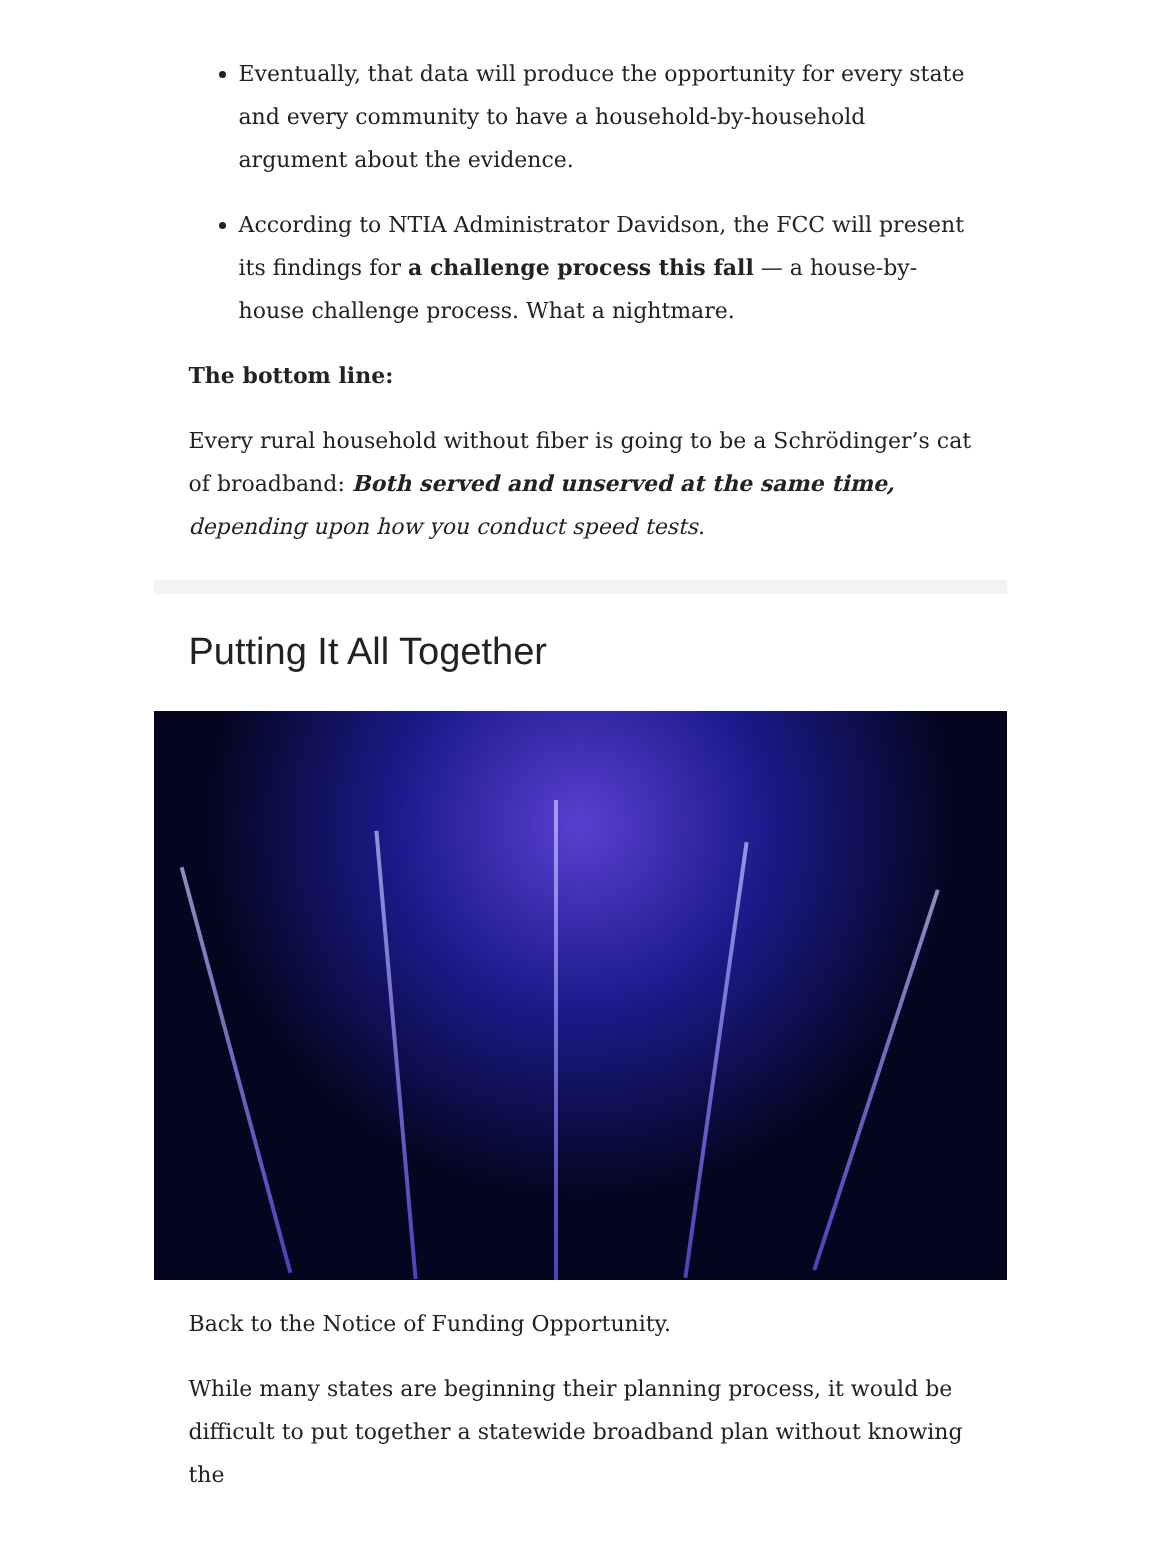Eventually, that data will produce the opportunity for every state and every community to have a household-by-household argument about the evidence.
According to NTIA Administrator Davidson, the FCC will present its findings for a challenge process this fall — a house-by-house challenge process. What a nightmare.
The bottom line:
Every rural household without fiber is going to be a Schrödinger’s cat of broadband: Both served and unserved at the same time, depending upon how you conduct speed tests.
Putting It All Together
Back to the Notice of Funding Opportunity.
While many states are beginning their planning process, it would be difficult to put together a statewide broadband plan without knowing the